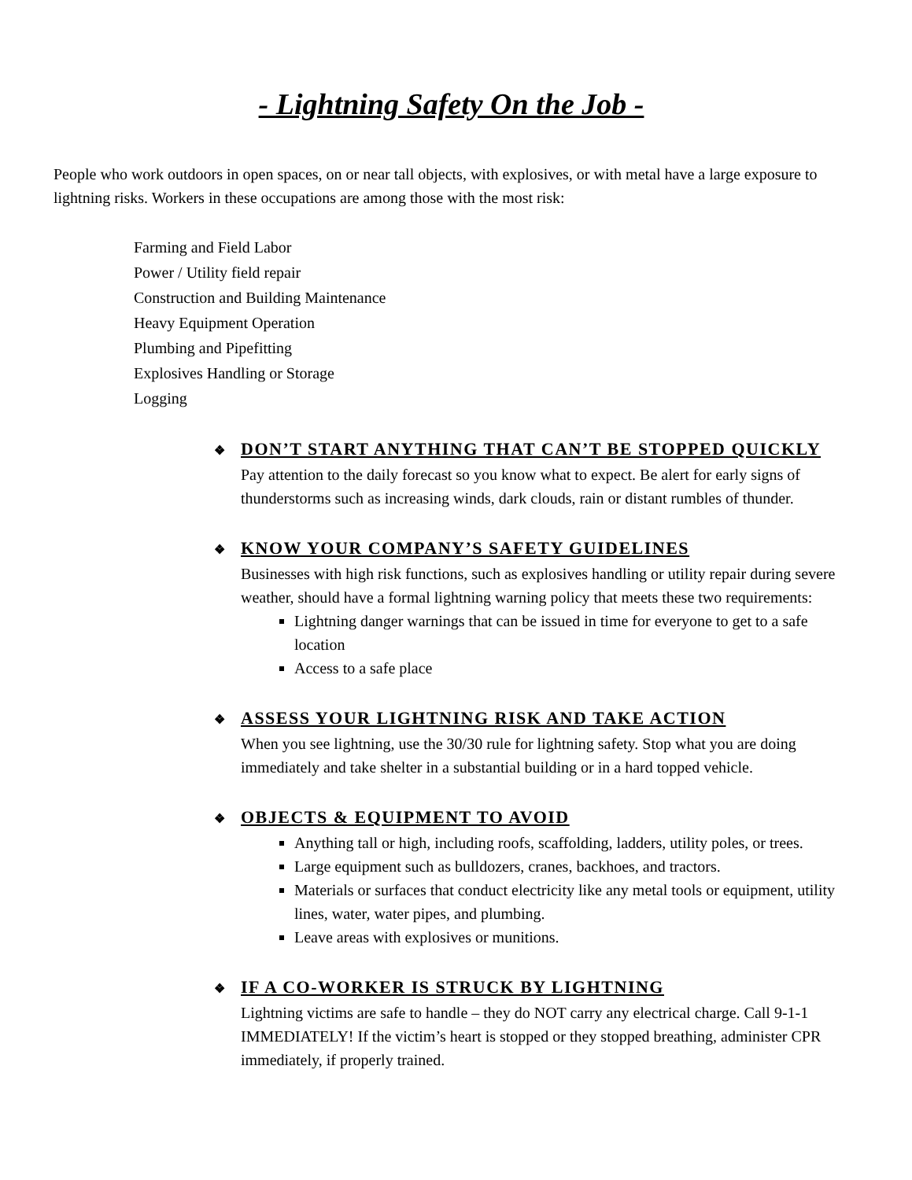- Lightning Safety On the Job -
People who work outdoors in open spaces, on or near tall objects, with explosives, or with metal have a large exposure to lightning risks. Workers in these occupations are among those with the most risk:
Farming and Field Labor
Power / Utility field repair
Construction and Building Maintenance
Heavy Equipment Operation
Plumbing and Pipefitting
Explosives Handling or Storage
Logging
❖ DON’T START ANYTHING THAT CAN’T BE STOPPED QUICKLY
Pay attention to the daily forecast so you know what to expect. Be alert for early signs of thunderstorms such as increasing winds, dark clouds, rain or distant rumbles of thunder.
❖ KNOW YOUR COMPANY’S SAFETY GUIDELINES
Businesses with high risk functions, such as explosives handling or utility repair during severe weather, should have a formal lightning warning policy that meets these two requirements:
Lightning danger warnings that can be issued in time for everyone to get to a safe location
Access to a safe place
❖ ASSESS YOUR LIGHTNING RISK AND TAKE ACTION
When you see lightning, use the 30/30 rule for lightning safety. Stop what you are doing immediately and take shelter in a substantial building or in a hard topped vehicle.
❖ OBJECTS & EQUIPMENT TO AVOID
Anything tall or high, including roofs, scaffolding, ladders, utility poles, or trees.
Large equipment such as bulldozers, cranes, backhoes, and tractors.
Materials or surfaces that conduct electricity like any metal tools or equipment, utility lines, water, water pipes, and plumbing.
Leave areas with explosives or munitions.
❖ IF A CO-WORKER IS STRUCK BY LIGHTNING
Lightning victims are safe to handle – they do NOT carry any electrical charge. Call 9-1-1 IMMEDIATELY! If the victim’s heart is stopped or they stopped breathing, administer CPR immediately, if properly trained.